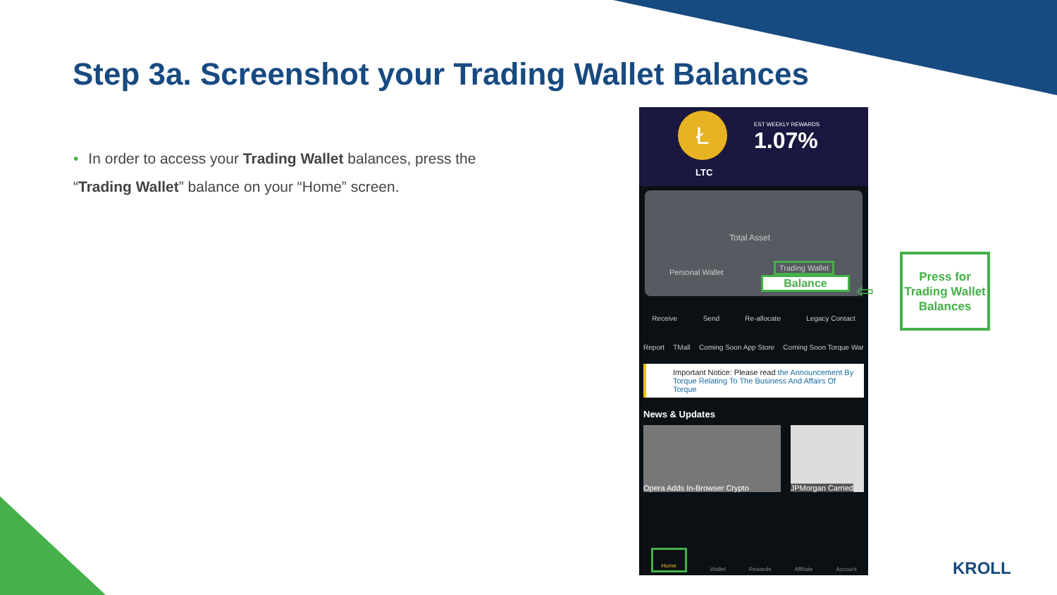Step 3a. Screenshot your Trading Wallet Balances
• In order to access your Trading Wallet balances, press the “Trading Wallet” balance on your “Home” screen.
Ł
LTC
EST WEEKLY REWARDS
1.07%
Total Asset
Personal Wallet
Trading Wallet
Balance
Receive Send Re-allocate Legacy Contact
Report TMall Coming Soon App Store Coming Soon Torque War
Important Notice: Please read the Announcement By Torque Relating To The Business And Affairs Of Torque
News & Updates
Opera Adds In-Browser Crypto JPMorgan Carried
Home Wallet Rewards Affiliate Account
⇦
Press for Trading Wallet Balances
KROLL